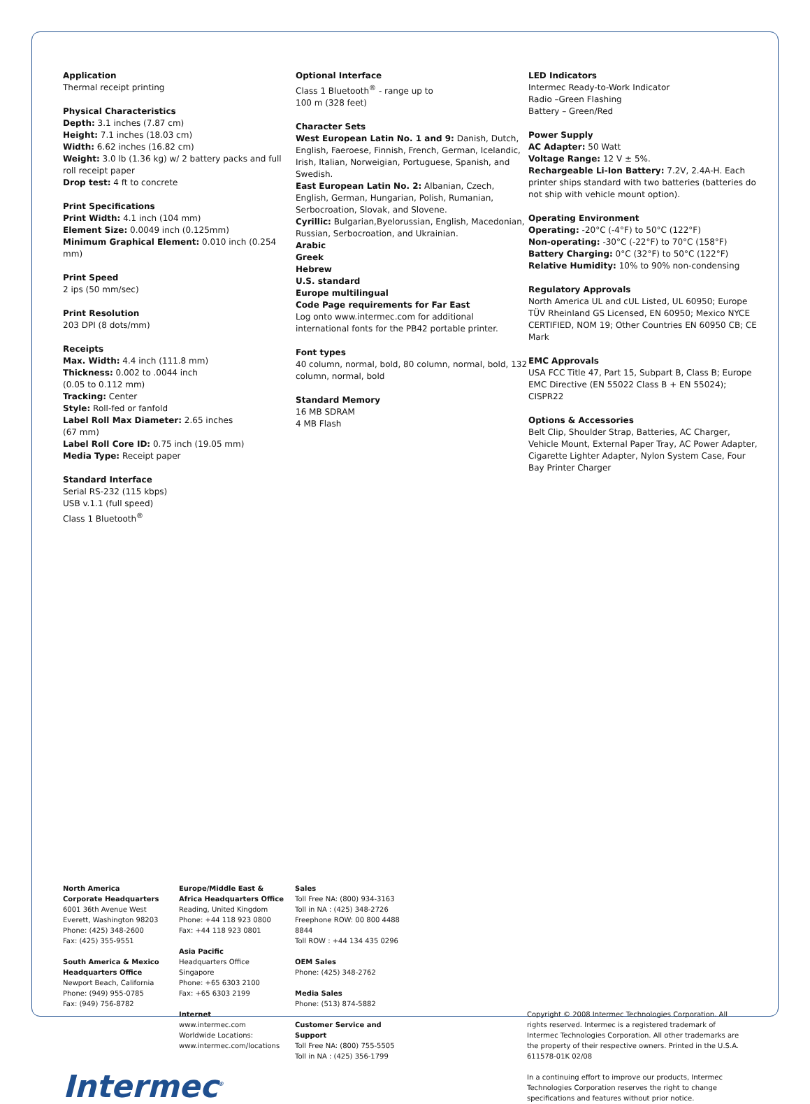Application
Thermal receipt printing
Physical Characteristics
Depth: 3.1 inches (7.87 cm)
Height: 7.1 inches (18.03 cm)
Width: 6.62 inches (16.82 cm)
Weight: 3.0 lb (1.36 kg) w/ 2 battery packs and full roll receipt paper
Drop test: 4 ft to concrete
Print Specifications
Print Width: 4.1 inch (104 mm)
Element Size: 0.0049 inch (0.125mm)
Minimum Graphical Element: 0.010 inch (0.254 mm)
Print Speed
2 ips (50 mm/sec)
Print Resolution
203 DPI (8 dots/mm)
Receipts
Max. Width: 4.4 inch (111.8 mm)
Thickness: 0.002 to .0044 inch
(0.05 to 0.112 mm)
Tracking: Center
Style: Roll-fed or fanfold
Label Roll Max Diameter: 2.65 inches
(67 mm)
Label Roll Core ID: 0.75 inch (19.05 mm)
Media Type: Receipt paper
Standard Interface
Serial RS-232 (115 kbps)
USB v.1.1 (full speed)
Class 1 Bluetooth<sup>®</sup>
Optional Interface
Class 1 Bluetooth<sup>®</sup> - range up to
100 m (328 feet)
Character Sets
West European Latin No. 1 and 9: Danish, Dutch, English, Faeroese, Finnish, French, German, Icelandic, Irish, Italian, Norweigian, Portuguese, Spanish, and Swedish.
East European Latin No. 2: Albanian, Czech, English, German, Hungarian, Polish, Rumanian, Serbocroation, Slovak, and Slovene.
Cyrillic: Bulgarian,Byelorussian, English, Macedonian, Russian, Serbocroation, and Ukrainian.
Arabic
Greek
Hebrew
U.S. standard
Europe multilingual
Code Page requirements for Far East
Log onto www.intermec.com for additional international fonts for the PB42 portable printer.
Font types
40 column, normal, bold, 80 column, normal, bold, 132 column, normal, bold
Standard Memory
16 MB SDRAM
4 MB Flash
LED Indicators
Intermec Ready-to-Work Indicator
Radio –Green Flashing
Battery – Green/Red
Power Supply
AC Adapter: 50 Watt
Voltage Range: 12 V ± 5%.
Rechargeable Li-Ion Battery: 7.2V, 2.4A-H. Each printer ships standard with two batteries (batteries do not ship with vehicle mount option).
Operating Environment
Operating: -20°C (-4°F) to 50°C (122°F)
Non-operating: -30°C (-22°F) to 70°C (158°F)
Battery Charging: 0°C (32°F) to 50°C (122°F)
Relative Humidity: 10% to 90% non-condensing
Regulatory Approvals
North America UL and cUL Listed, UL 60950; Europe TÜV Rheinland GS Licensed, EN 60950; Mexico NYCE CERTIFIED, NOM 19; Other Countries EN 60950 CB; CE Mark
EMC Approvals
USA FCC Title 47, Part 15, Subpart B, Class B; Europe EMC Directive (EN 55022 Class B + EN 55024); CISPR22
Options & Accessories
Belt Clip, Shoulder Strap, Batteries, AC Charger, Vehicle Mount, External Paper Tray, AC Power Adapter, Cigarette Lighter Adapter, Nylon System Case, Four Bay Printer Charger
North America
Corporate Headquarters
6001 36th Avenue West
Everett, Washington 98203
Phone: (425) 348-2600
Fax: (425) 355-9551
South America & Mexico
Headquarters Office
Newport Beach, California
Phone: (949) 955-0785
Fax: (949) 756-8782
Europe/Middle East &
Africa Headquarters Office
Reading, United Kingdom
Phone: +44 118 923 0800
Fax: +44 118 923 0801
Asia Pacific
Headquarters Office
Singapore
Phone: +65 6303 2100
Fax: +65 6303 2199
Internet
www.intermec.com
Worldwide Locations:
www.intermec.com/locations
Sales
Toll Free NA: (800) 934-3163
Toll in NA : (425) 348-2726
Freephone ROW: 00 800 4488 8844
Toll ROW : +44 134 435 0296
OEM Sales
Phone: (425) 348-2762
Media Sales
Phone: (513) 874-5882
Customer Service and Support
Toll Free NA: (800) 755-5505
Toll in NA : (425) 356-1799
Copyright © 2008 Intermec Technologies Corporation. All rights reserved. Intermec is a registered trademark of Intermec Technologies Corporation. All other trademarks are the property of their respective owners. Printed in the U.S.A. 611578-01K 02/08
In a continuing effort to improve our products, Intermec Technologies Corporation reserves the right to change specifications and features without prior notice.
Intermec<sup>®</sup>